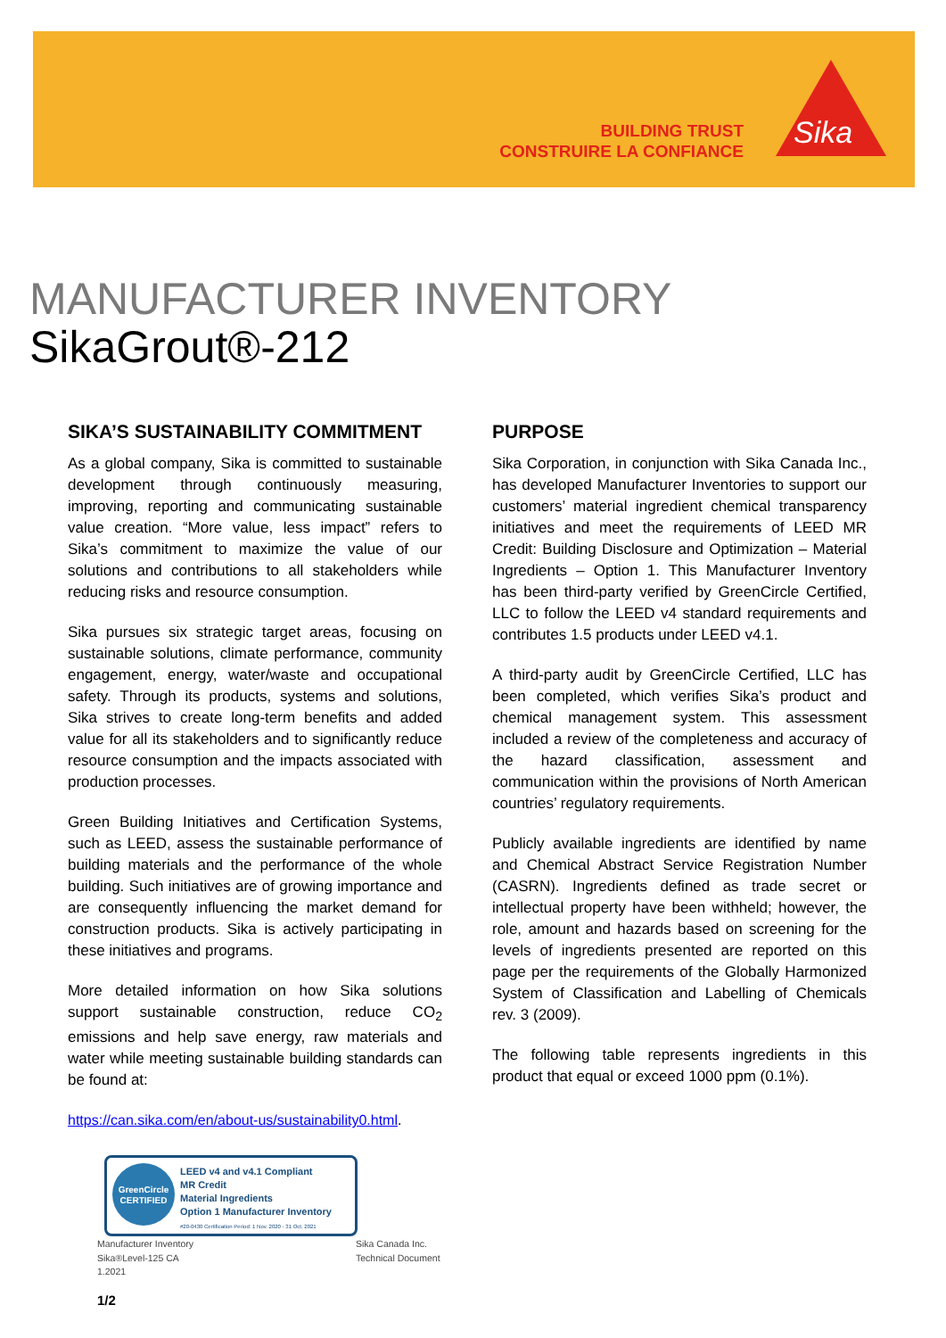BUILDING TRUST
CONSTRUIRE LA CONFIANCE
Sika
MANUFACTURER INVENTORY
SikaGrout®-212
SIKA’S SUSTAINABILITY COMMITMENT
As a global company, Sika is committed to sustainable development through continuously measuring, improving, reporting and communicating sustainable value creation. “More value, less impact” refers to Sika’s commitment to maximize the value of our solutions and contributions to all stakeholders while reducing risks and resource consumption.
Sika pursues six strategic target areas, focusing on sustainable solutions, climate performance, community engagement, energy, water/waste and occupational safety. Through its products, systems and solutions, Sika strives to create long-term benefits and added value for all its stakeholders and to significantly reduce resource consumption and the impacts associated with production processes.
Green Building Initiatives and Certification Systems, such as LEED, assess the sustainable performance of building materials and the performance of the whole building. Such initiatives are of growing importance and are consequently influencing the market demand for construction products. Sika is actively participating in these initiatives and programs.
More detailed information on how Sika solutions support sustainable construction, reduce CO<sub>2</sub> emissions and help save energy, raw materials and water while meeting sustainable building standards can be found at:
https://can.sika.com/en/about-us/sustainability0.html.
PURPOSE
Sika Corporation, in conjunction with Sika Canada Inc., has developed Manufacturer Inventories to support our customers’ material ingredient chemical transparency initiatives and meet the requirements of LEED MR Credit: Building Disclosure and Optimization – Material Ingredients – Option 1. This Manufacturer Inventory has been third-party verified by GreenCircle Certified, LLC to follow the LEED v4 standard requirements and contributes 1.5 products under LEED v4.1.
A third-party audit by GreenCircle Certified, LLC has been completed, which verifies Sika’s product and chemical management system. This assessment included a review of the completeness and accuracy of the hazard classification, assessment and communication within the provisions of North American countries’ regulatory requirements.
Publicly available ingredients are identified by name and Chemical Abstract Service Registration Number (CASRN). Ingredients defined as trade secret or intellectual property have been withheld; however, the role, amount and hazards based on screening for the levels of ingredients presented are reported on this page per the requirements of the Globally Harmonized System of Classification and Labelling of Chemicals rev. 3 (2009).
The following table represents ingredients in this product that equal or exceed 1000 ppm (0.1%).
GreenCircle CERTIFIED
LEED v4 and v4.1 Compliant
MR Credit
Material Ingredients
Option 1 Manufacturer Inventory
#20-0430 Certification Period: 1 Nov. 2020 - 31 Oct. 2021
Manufacturer Inventory
Sika®Level-125 CA
1.2021
Sika Canada Inc.
Technical Document
1/2